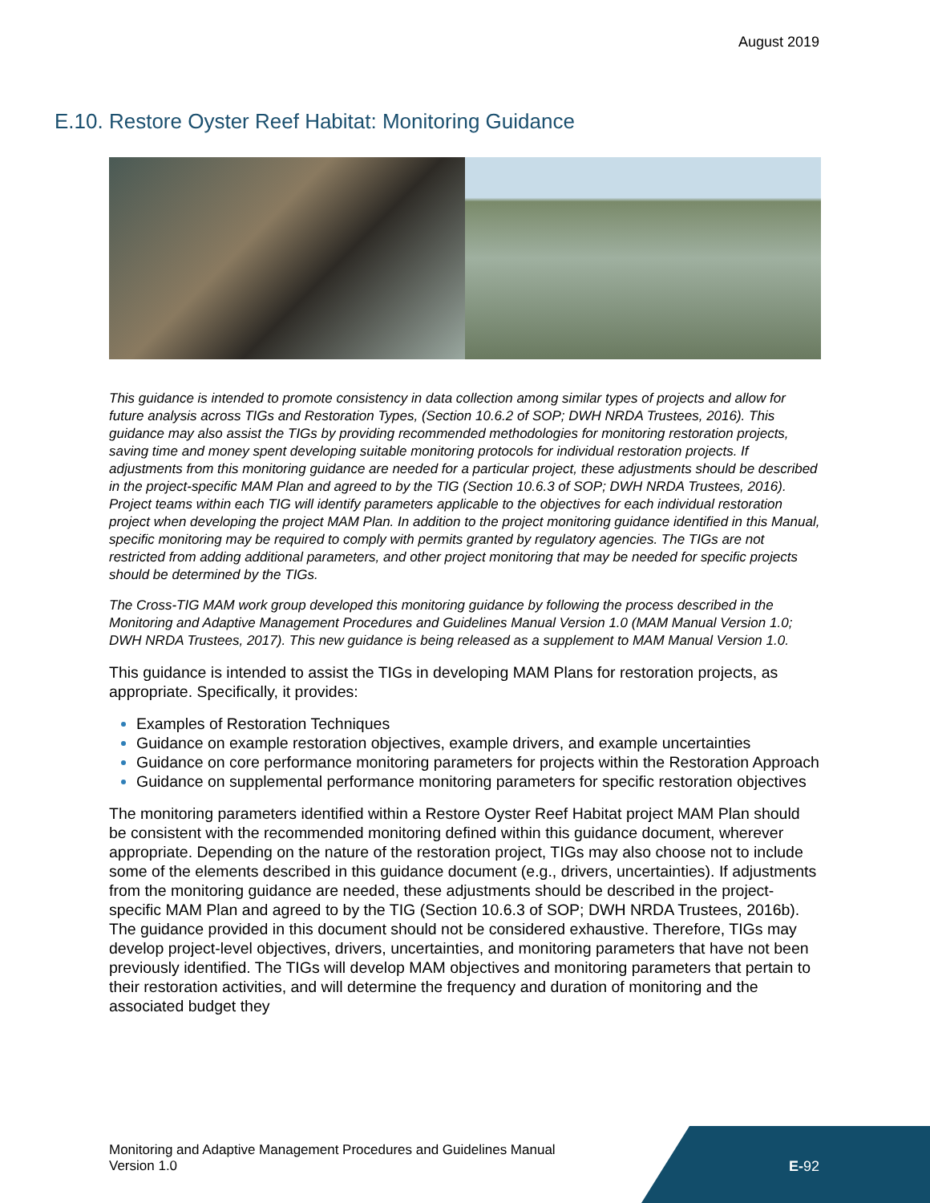August 2019
E.10. Restore Oyster Reef Habitat: Monitoring Guidance
This guidance is intended to promote consistency in data collection among similar types of projects and allow for future analysis across TIGs and Restoration Types, (Section 10.6.2 of SOP; DWH NRDA Trustees, 2016). This guidance may also assist the TIGs by providing recommended methodologies for monitoring restoration projects, saving time and money spent developing suitable monitoring protocols for individual restoration projects. If adjustments from this monitoring guidance are needed for a particular project, these adjustments should be described in the project-specific MAM Plan and agreed to by the TIG (Section 10.6.3 of SOP; DWH NRDA Trustees, 2016). Project teams within each TIG will identify parameters applicable to the objectives for each individual restoration project when developing the project MAM Plan. In addition to the project monitoring guidance identified in this Manual, specific monitoring may be required to comply with permits granted by regulatory agencies. The TIGs are not restricted from adding additional parameters, and other project monitoring that may be needed for specific projects should be determined by the TIGs.
The Cross-TIG MAM work group developed this monitoring guidance by following the process described in the Monitoring and Adaptive Management Procedures and Guidelines Manual Version 1.0 (MAM Manual Version 1.0; DWH NRDA Trustees, 2017). This new guidance is being released as a supplement to MAM Manual Version 1.0.
This guidance is intended to assist the TIGs in developing MAM Plans for restoration projects, as appropriate. Specifically, it provides:
Examples of Restoration Techniques
Guidance on example restoration objectives, example drivers, and example uncertainties
Guidance on core performance monitoring parameters for projects within the Restoration Approach
Guidance on supplemental performance monitoring parameters for specific restoration objectives
The monitoring parameters identified within a Restore Oyster Reef Habitat project MAM Plan should be consistent with the recommended monitoring defined within this guidance document, wherever appropriate. Depending on the nature of the restoration project, TIGs may also choose not to include some of the elements described in this guidance document (e.g., drivers, uncertainties). If adjustments from the monitoring guidance are needed, these adjustments should be described in the project-specific MAM Plan and agreed to by the TIG (Section 10.6.3 of SOP; DWH NRDA Trustees, 2016b). The guidance provided in this document should not be considered exhaustive. Therefore, TIGs may develop project-level objectives, drivers, uncertainties, and monitoring parameters that have not been previously identified. The TIGs will develop MAM objectives and monitoring parameters that pertain to their restoration activities, and will determine the frequency and duration of monitoring and the associated budget they
Monitoring and Adaptive Management Procedures and Guidelines Manual
Version 1.0
E-92